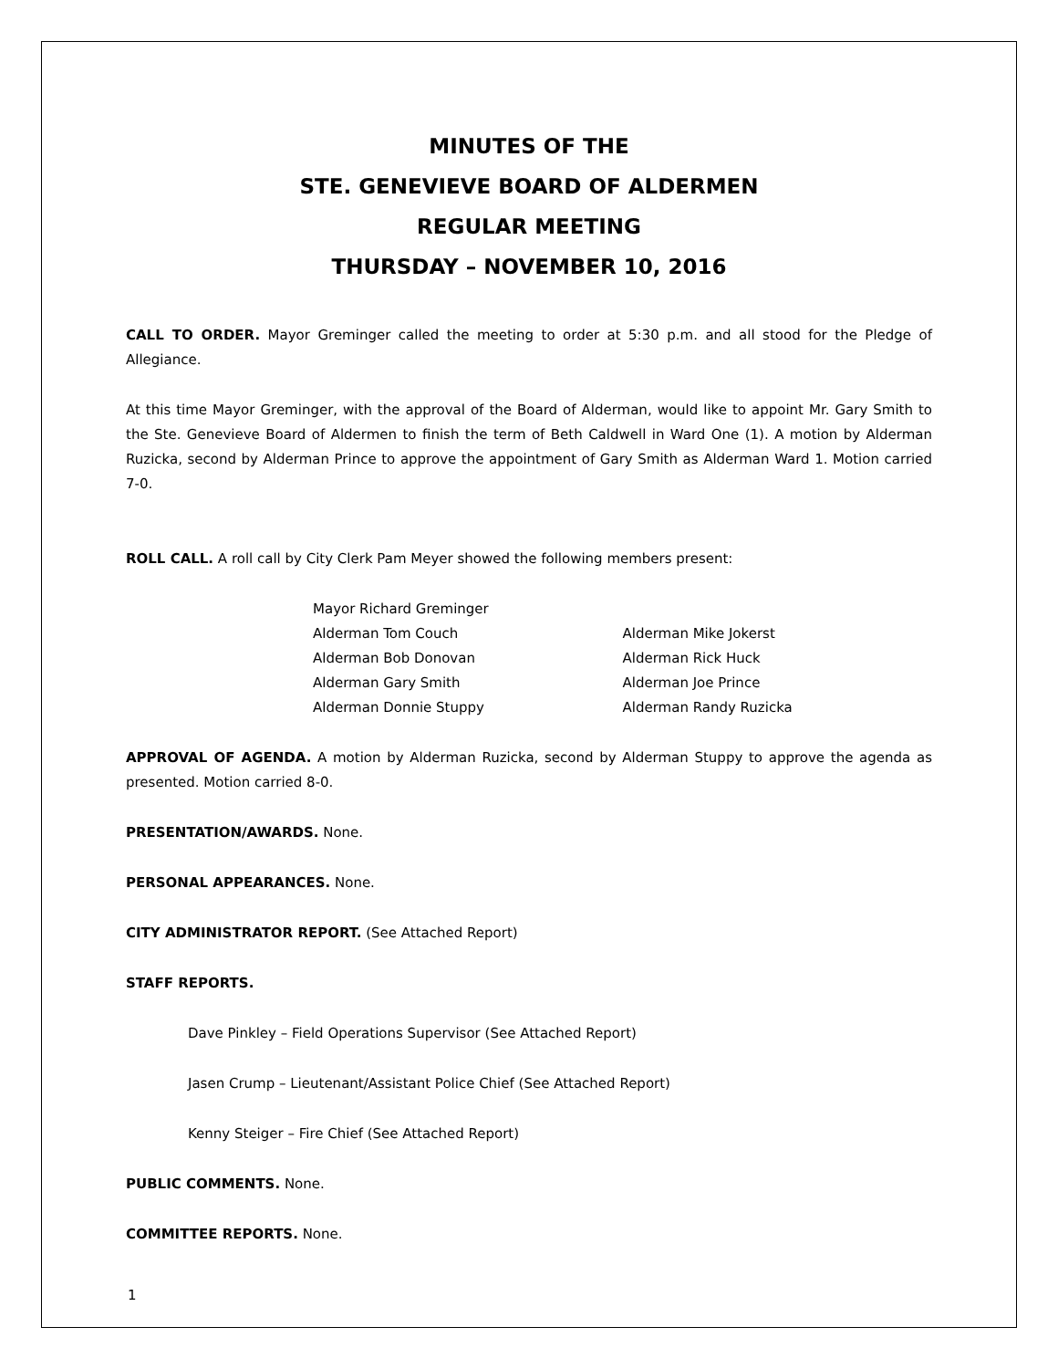MINUTES OF THE
STE. GENEVIEVE BOARD OF ALDERMEN
REGULAR MEETING
THURSDAY – NOVEMBER 10, 2016
CALL TO ORDER. Mayor Greminger called the meeting to order at 5:30 p.m. and all stood for the Pledge of Allegiance.
At this time Mayor Greminger, with the approval of the Board of Alderman, would like to appoint Mr. Gary Smith to the Ste. Genevieve Board of Aldermen to finish the term of Beth Caldwell in Ward One (1). A motion by Alderman Ruzicka, second by Alderman Prince to approve the appointment of Gary Smith as Alderman Ward 1. Motion carried 7-0.
ROLL CALL. A roll call by City Clerk Pam Meyer showed the following members present:
Mayor Richard Greminger
Alderman Tom Couch
Alderman Bob Donovan
Alderman Gary Smith
Alderman Donnie Stuppy
Alderman Mike Jokerst
Alderman Rick Huck
Alderman Joe Prince
Alderman Randy Ruzicka
APPROVAL OF AGENDA. A motion by Alderman Ruzicka, second by Alderman Stuppy to approve the agenda as presented. Motion carried 8-0.
PRESENTATION/AWARDS. None.
PERSONAL APPEARANCES. None.
CITY ADMINISTRATOR REPORT. (See Attached Report)
STAFF REPORTS.
Dave Pinkley – Field Operations Supervisor (See Attached Report)
Jasen Crump – Lieutenant/Assistant Police Chief (See Attached Report)
Kenny Steiger – Fire Chief (See Attached Report)
PUBLIC COMMENTS. None.
COMMITTEE REPORTS. None.
1